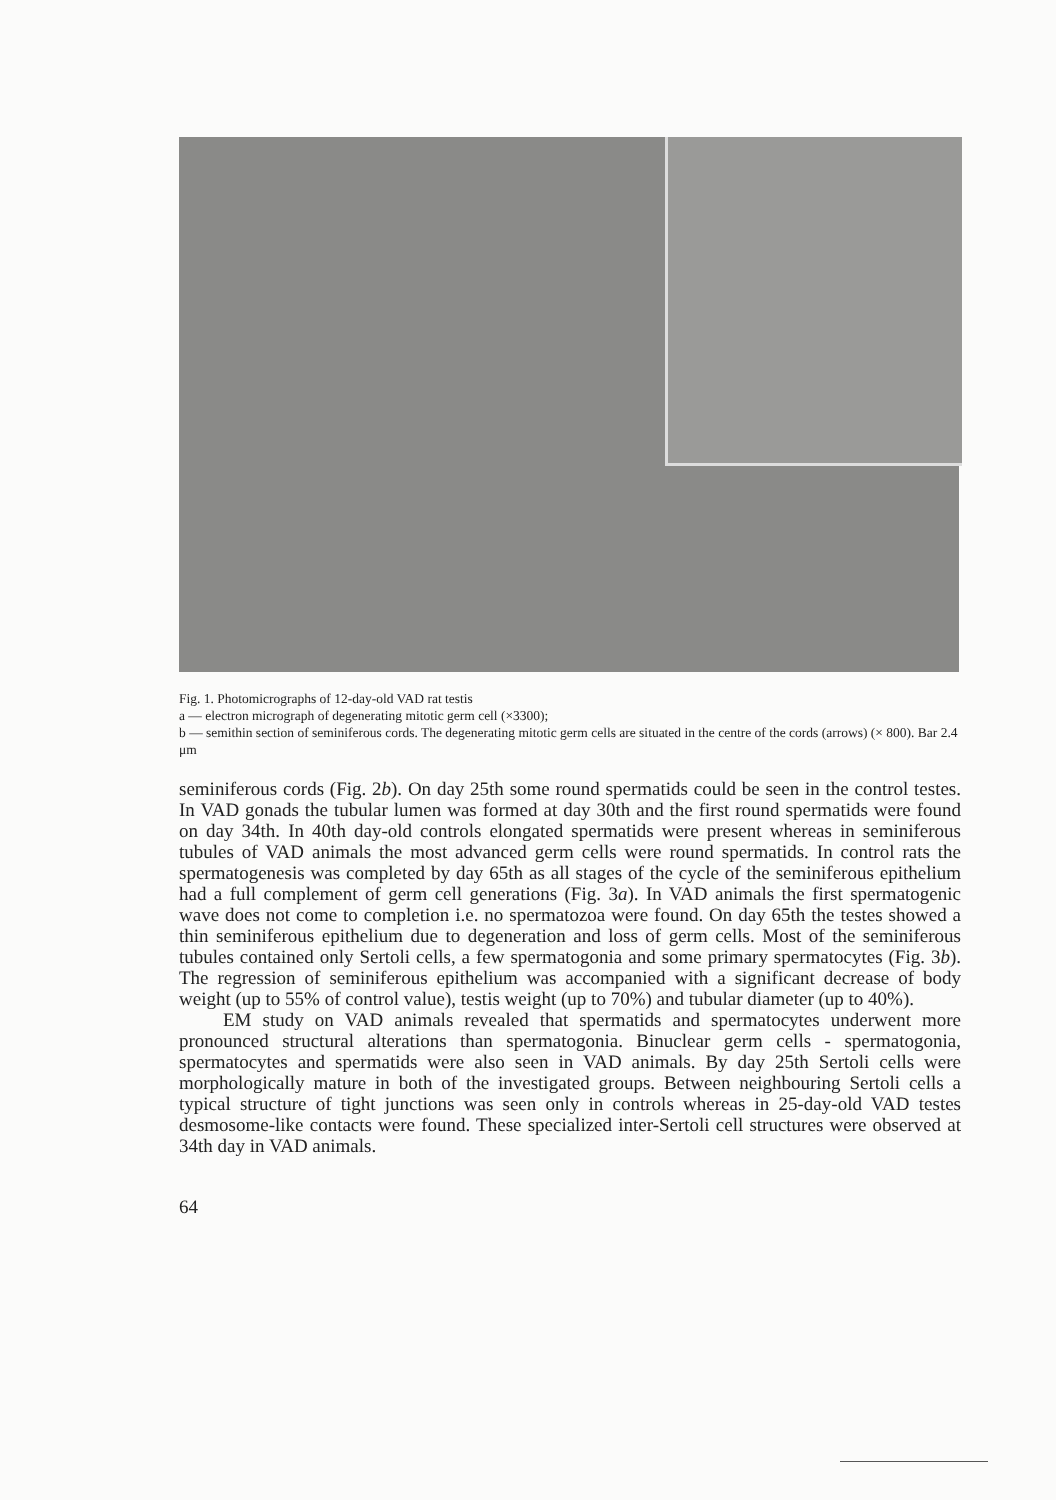Fig. 1. Photomicrographs of 12-day-old VAD rat testis
a — electron micrograph of degenerating mitotic germ cell (×3300);
b — semithin section of seminiferous cords. The degenerating mitotic germ cells are situated in the centre of the cords (arrows) (× 800). Bar 2.4 μm
seminiferous cords (Fig. 2b). On day 25th some round spermatids could be seen in the control testes. In VAD gonads the tubular lumen was formed at day 30th and the first round spermatids were found on day 34th. In 40th day-old controls elongated spermatids were present whereas in seminiferous tubules of VAD animals the most advanced germ cells were round spermatids. In control rats the spermatogenesis was completed by day 65th as all stages of the cycle of the seminiferous epithelium had a full complement of germ cell generations (Fig. 3a). In VAD animals the first spermatogenic wave does not come to completion i.e. no spermatozoa were found. On day 65th the testes showed a thin seminiferous epithelium due to degeneration and loss of germ cells. Most of the seminiferous tubules contained only Sertoli cells, a few spermatogonia and some primary spermatocytes (Fig. 3b). The regression of seminiferous epithelium was accompanied with a significant decrease of body weight (up to 55% of control value), testis weight (up to 70%) and tubular diameter (up to 40%).
EM study on VAD animals revealed that spermatids and spermatocytes underwent more pronounced structural alterations than spermatogonia. Binuclear germ cells - spermatogonia, spermatocytes and spermatids were also seen in VAD animals. By day 25th Sertoli cells were morphologically mature in both of the investigated groups. Between neighbouring Sertoli cells a typical structure of tight junctions was seen only in controls whereas in 25-day-old VAD testes desmosome-like contacts were found. These specialized inter-Sertoli cell structures were observed at 34th day in VAD animals.
64